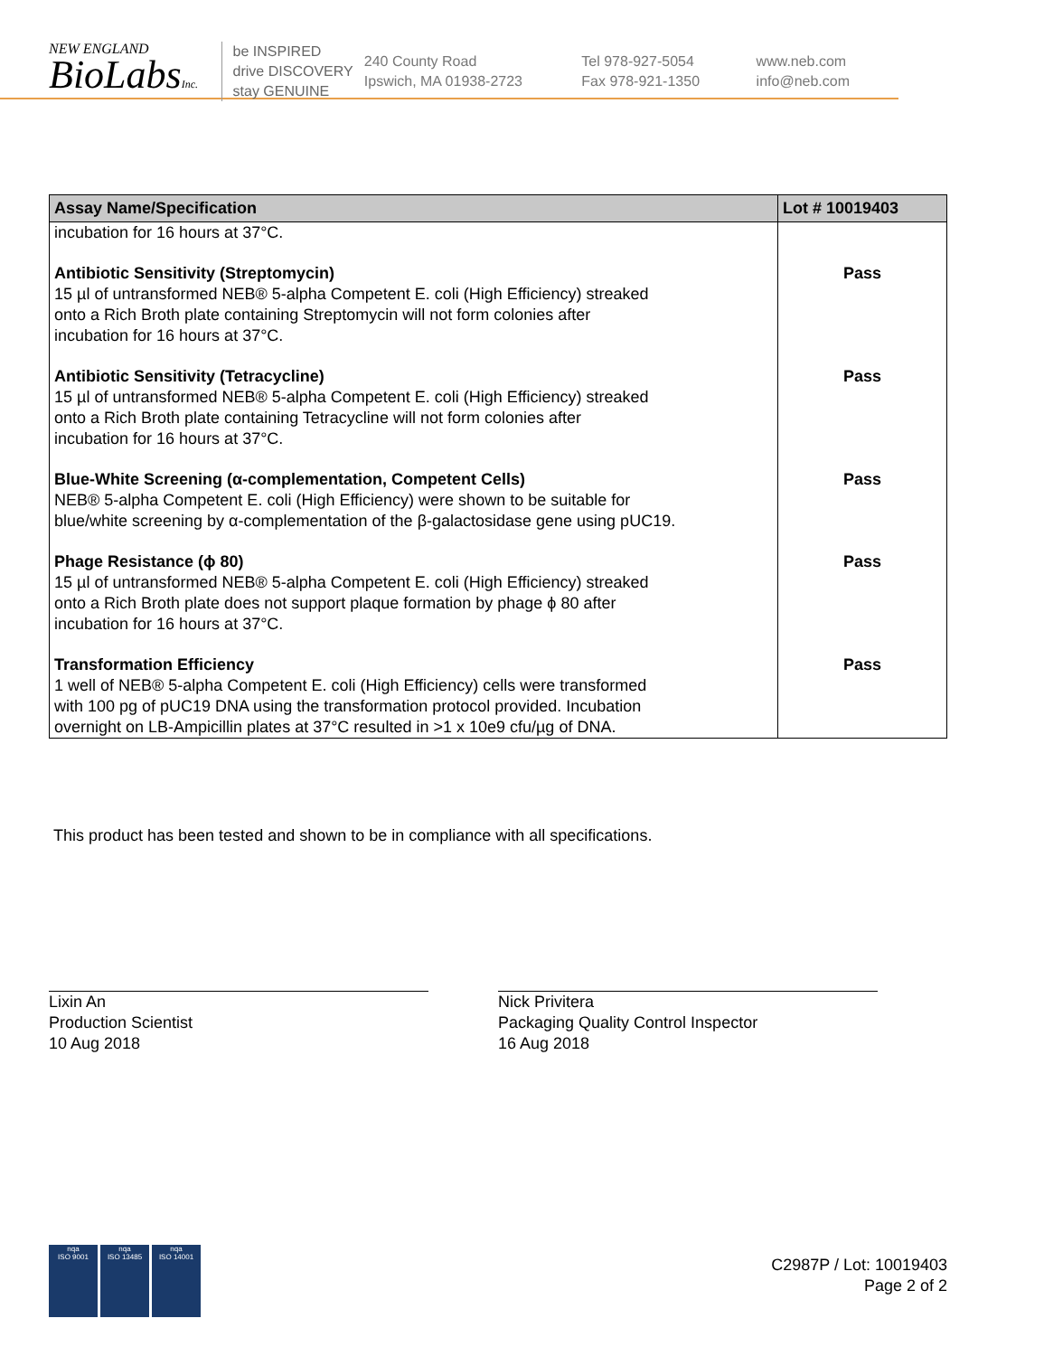NEW ENGLAND
BioLabsInc.
be INSPIRED
drive DISCOVERY
stay GENUINE
240 County Road
Ipswich, MA 01938-2723
Tel 978-927-5054
Fax 978-921-1350
www.neb.com
info@neb.com
| Assay Name/Specification | Lot # 10019403 |
| --- | --- |
| incubation for 16 hours at 37°C. | |
| Antibiotic Sensitivity (Streptomycin) 15 µl of untransformed NEB® 5-alpha Competent E. coli (High Efficiency) streaked onto a Rich Broth plate containing Streptomycin will not form colonies after incubation for 16 hours at 37°C. | Pass |
| Antibiotic Sensitivity (Tetracycline) 15 µl of untransformed NEB® 5-alpha Competent E. coli (High Efficiency) streaked onto a Rich Broth plate containing Tetracycline will not form colonies after incubation for 16 hours at 37°C. | Pass |
| Blue-White Screening (α-complementation, Competent Cells) NEB® 5-alpha Competent E. coli (High Efficiency) were shown to be suitable for blue/white screening by α-complementation of the β-galactosidase gene using pUC19. | Pass |
| Phage Resistance (ϕ 80) 15 µl of untransformed NEB® 5-alpha Competent E. coli (High Efficiency) streaked onto a Rich Broth plate does not support plaque formation by phage ϕ 80 after incubation for 16 hours at 37°C. | Pass |
| Transformation Efficiency 1 well of NEB® 5-alpha Competent E. coli (High Efficiency) cells were transformed with 100 pg of pUC19 DNA using the transformation protocol provided. Incubation overnight on LB-Ampicillin plates at 37°C resulted in >1 x 10e9 cfu/µg of DNA. | Pass |
This product has been tested and shown to be in compliance with all specifications.
Lixin An
Production Scientist
10 Aug 2018
Nick Privitera
Packaging Quality Control Inspector
16 Aug 2018
nqa
ISO 9001
nqa
ISO 13485
nqa
ISO 14001
C2987P / Lot: 10019403
Page 2 of 2